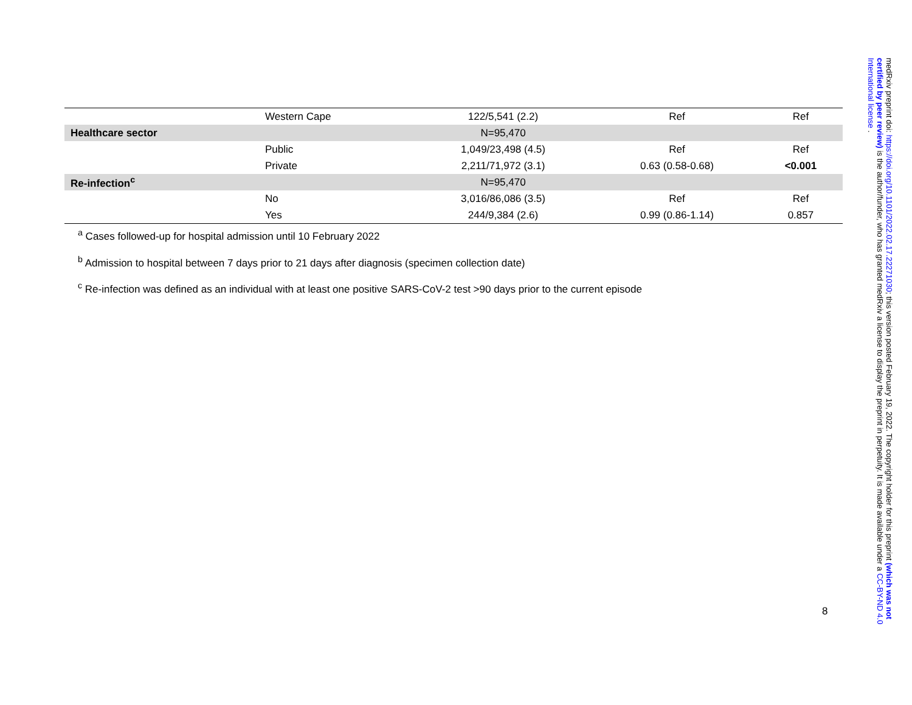| | Western Cape | 122/5,541 (2.2) | Ref | Ref |
| Healthcare sector | | N=95,470 | | |
| | Public | 1,049/23,498 (4.5) | Ref | Ref |
| | Private | 2,211/71,972 (3.1) | 0.63 (0.58-0.68) | <0.001 |
| Re-infection<sup>c</sup> | | N=95,470 | | |
| | No | 3,016/86,086 (3.5) | Ref | Ref |
| | Yes | 244/9,384 (2.6) | 0.99 (0.86-1.14) | 0.857 |
<sup>a</sup> Cases followed-up for hospital admission until 10 February 2022
<sup>b</sup> Admission to hospital between 7 days prior to 21 days after diagnosis (specimen collection date)
<sup>c</sup> Re-infection was defined as an individual with at least one positive SARS-CoV-2 test >90 days prior to the current episode
8
medRxiv preprint doi: https://doi.org/10.1101/2022.02.17.22271030; this version posted February 19, 2022. The copyright holder for this preprint (which was not certified by peer review) is the author/funder, who has granted medRxiv a license to display the preprint in perpetuity. It is made available under a CC-BY-ND 4.0 International license .